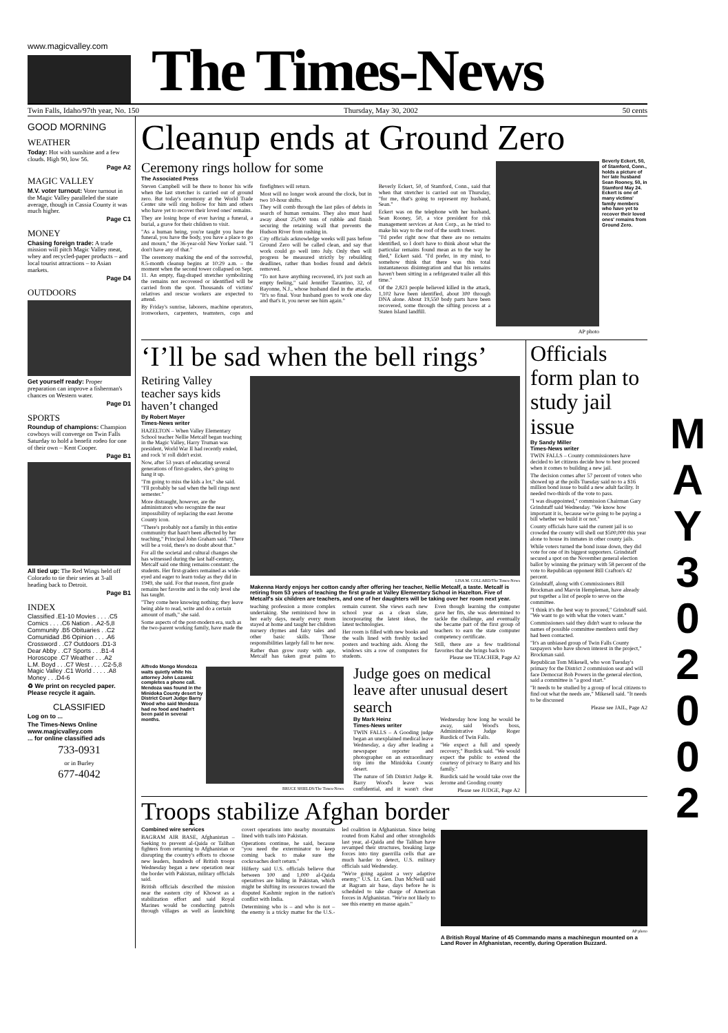www.magicvalley.com
The Times-News
Twin Falls, Idaho/97th year, No. 150 Thursday, May 30, 2002 50 cents
GOOD MORNING
WEATHER
Today: Hot with sunshine and a few clouds. High 90, low 56.
Page A2
MAGIC VALLEY
M.V. voter turnout: Voter turnout in the Magic Valley paralleled the state average, though in Cassia County it was much higher.
Page C1
MONEY
Chasing foreign trade: A trade mission will pitch Magic Valley meat, whey and recycled-paper products – and local tourist attractions – to Asian markets.
Page D4
OUTDOORS
Get yourself ready: Proper preparation can improve a fisherman's chances on Western water.
Page D1
SPORTS
Roundup of champions: Champion cowboys will converge on Twin Falls Saturday to hold a benefit rodeo for one of their own – Kent Cooper.
Page B1
All tied up: The Red Wings held off Colorado to tie their series at 3-all heading back to Detroit.
Page B1
INDEX
Classified .E1-10 Movies . . . .C5
Comics . . . .C6 Nation . .A2-5,8
Community .B5 Obituaries . .C2
Comunidad .B6 Opinion . . . .A6
Crossword . .C7 Outdoors .D1-3
Dear Abby . .C7 Sports . . .B1-4
Horoscope .C7 Weather . . .A2
L.M. Boyd . . .C7 West . . . .C2-5,8
Magic Valley .C1 World . . . . .A8
Money . . .D4-6
♻ We print on recycled paper. Please recycle it again.
CLASSIFIED
Log on to ...
The Times-News Online
www.magicvalley.com
... for online classified ads
733-0931
or in Burley
677-4042
Cleanup ends at Ground Zero
Ceremony rings hollow for some
The Associated Press
Steven Campbell will be there to honor his wife when the last stretcher is carried out of ground zero. But today's ceremony at the World Trade Center site will ring hollow for him and others who have yet to recover their loved ones' remains.
They are losing hope of ever having a funeral, a burial, a grave for their children to visit.
"As a human being, you're taught you have the funeral, you have the body, you have a place to go and mourn," the 36-year-old New Yorker said. "I don't have any of that."
The ceremony marking the end of the sorrowful, 8.5-month cleanup begins at 10:29 a.m. – the moment when the second tower collapsed on Sept. 11. An empty, flag-draped stretcher symbolizing the remains not recovered or identified will be carried from the spot. Thousands of victims' relatives and rescue workers are expected to attend.
By Friday's sunrise, laborers, machine operators, ironworkers, carpenters, teamsters, cops and firefighters will return.
Most will no longer work around the clock, but in two 10-hour shifts.
They will comb through the last piles of debris in search of human remains. They also must haul away about 25,000 tons of rubble and finish securing the retaining wall that prevents the Hudson River from rushing in.
City officials acknowledge weeks will pass before Ground Zero will be called clean, and say that work could go well into July. Only then will progress be measured strictly by rebuilding deadlines, rather than bodies found and debris removed.
"To not have anything recovered, it's just such an empty feeling," said Jennifer Tarantino, 32, of Bayonne, N.J., whose husband died in the attacks. "It's so final. Your husband goes to work one day and that's it, you never see him again."
Beverly Eckert, 50, of Stamford, Conn., said that when that stretcher is carried out on Thursday, "for me, that's going to represent my husband, Sean."
Eckert was on the telephone with her husband, Sean Rooney, 50, a vice president for risk management services at Aon Corp., as he tried to make his way to the roof of the south tower.
"I'd prefer right now that there are no remains identified, so I don't have to think about what the particular remains found mean as to the way he died," Eckert said. "I'd prefer, in my mind, to somehow think that there was this total instantaneous disintegration and that his remains haven't been sitting in a refrigerated trailer all this time."
Of the 2,823 people believed killed in the attack, 1,102 have been identified, about 300 through DNA alone. About 19,550 body parts have been recovered, some through the sifting process at a Staten Island landfill.
AP photo Beverly Eckert, 50, of Stamford, Conn., holds a picture of her late husband Sean Rooney, 50, in Stamford May 24. Eckert is one of many victims' family members who have yet to recover their loved ones' remains from Ground Zero.
‘I’ll be sad when the bell rings’
Retiring Valley teacher says kids haven’t changed
By Robert Mayer
Times-News writer
HAZELTON – When Valley Elementary School teacher Nellie Metcalf began teaching in the Magic Valley, Harry Truman was president, World War II had recently ended, and rock 'n' roll didn't exist.
Now, after 53 years of educating several generations of first-graders, she's going to hang it up.
"I'm going to miss the kids a lot," she said. "I'll probably be sad when the bell rings next semester."
More distraught, however, are the administrators who recognize the near impossibility of replacing the east Jerome County icon.
"There's probably not a family in this entire community that hasn't been affected by her teaching," Principal John Graham said. "There will be a void, there's no doubt about that."
For all the societal and cultural changes she has witnessed during the last half-century, Metcalf said one thing remains constant: the students. Her first-graders remained as wide-eyed and eager to learn today as they did in 1949, she said. For that reason, first grade remains her favorite and is the only level she has taught.
"They come here knowing nothing; they leave being able to read, write and do a certain amount of math," she said.
Some aspects of the post-modern era, such as the two-parent working family, have made the
LISA M. COLLARD/The Times-News
Makenna Hardy enjoys her cotton candy after offering her teacher, Nellie Metcalf, a taste. Metcalf is retiring from 53 years of teaching the first grade at Valley Elementary School in Hazelton. Five of Metcalf's six children are teachers, and one of her daughters will be taking over her room next year.
teaching profession a more complex undertaking. She reminisced how in her early days, nearly every mom stayed at home and taught her children nursery rhymes and fairy tales and other basic skills. Those responsibilities largely fall to her now.
Rather than grow rusty with age, Metcalf has taken great pains to remain current. She views each new school year as a clean slate, incorporating the latest ideas, the latest technologies.
Her room is filled with new books and the walls lined with freshly tacked posters and teaching aids. Along the windows sits a row of computers for students.
Even though learning the computer gave her fits, she was determined to tackle the challenge, and eventually she became part of the first group of teachers to earn the state computer competency certificate.
Still, there are a few traditional favorites that she brings back to
Please see TEACHER, Page A2
Alfredo Mongo Mendoza waits quietly while his attorney John Lozamiz completes a phone call. Mendoza was found in the Minidoka County desert by District Court Judge Barry Wood who said Mendoza had no food and hadn't been paid in several months.
BRUCE SHIELDS/The Times-News
Judge goes on medical leave after unusual desert search
By Mark Heinz
Times-News writer
TWIN FALLS – A Gooding judge began an unexplained medical leave Wednesday, a day after leading a newspaper reporter and photographer on an extraordinary trip into the Minidoka County desert.
The nature of 5th District Judge R. Barry Wood's leave was confidential, and it wasn't clear Wednesday how long he would be away, said Wood's boss, Administrative Judge Roger Burdick of Twin Falls.
"We expect a full and speedy recovery," Burdick said. "We would expect the public to extend the courtesy of privacy to Barry and his family."
Burdick said he would take over the Jerome and Gooding county
Please see JUDGE, Page A2
Officials form plan to study jail issue
By Sandy Miller
Times-News writer
TWIN FALLS – County commissioners have decided to let citizens decide how to best proceed when it comes to building a new jail.
The decision comes after 57 percent of voters who showed up at the polls Tuesday said no to a $16 million bond issue to build a new adult facility. It needed two-thirds of the vote to pass.
"I was disappointed," commission Chairman Gary Grindstaff said Wednesday. "We know how important it is, because we're going to be paying a bill whether we build it or not."
County officials have said the current jail is so crowded the county will shell out $500,000 this year alone to house its inmates in other county jails.
While voters turned the bond issue down, they did vote for one of its biggest supporters. Grindstaff secured a spot on the November general election ballot by winning the primary with 58 percent of the vote to Republican opponent Bill Crafton's 42 percent.
Grindstaff, along with Commissioners Bill Brockman and Marvin Hempleman, have already put together a list of people to serve on the committee.
"I think it's the best way to proceed," Grindstaff said. "We want to go with what the voters want."
Commissioners said they didn't want to release the names of possible committee members until they had been contacted.
"It's an unbiased group of Twin Falls County taxpayers who have shown interest in the project," Brockman said.
Republican Tom Mikesell, who won Tuesday's primary for the District 2 commission seat and will face Democrat Bob Powers in the general election, said a committee is "a good start."
"It needs to be studied by a group of local citizens to find out what the needs are," Mikesell said. "It needs to be discussed
Please see JAIL, Page A2
Troops stabilize Afghan border
Combined wire services
BAGRAM AIR BASE, Afghanistan – Seeking to prevent al-Qaida or Taliban fighters from returning to Afghanistan or disrupting the country's efforts to choose new leaders, hundreds of British troops Wednesday began a new operation near the border with Pakistan, military officials said.
British officials described the mission near the eastern city of Khowst as a stabilization effort and said Royal Marines would be conducting patrols through villages as well as launching covert operations into nearby mountains lined with trails into Pakistan.
Operations continue, he said, because "you need the exterminator to keep coming back to make sure the cockroaches don't return."
Hilferty said U.S. officials believe that between 100 and 1,000 al-Qaida operatives are hiding in Pakistan, which might be shifting its resources toward the disputed Kashmir region in the nation's conflict with India.
Determining who is – and who is not – the enemy is a tricky matter for the U.S.-led coalition in Afghanistan. Since being routed from Kabul and other strongholds last year, al-Qaida and the Taliban have revamped their structures, breaking large forces into tiny guerrilla cells that are much harder to detect, U.S. military officials said Wednesday.
"We're going against a very adaptive enemy," U.S. Lt. Gen. Dan McNeill said at Bagram air base, days before he is scheduled to take charge of American forces in Afghanistan. "We're not likely to see this enemy en masse again."
AP photo
A British Royal Marine of 45 Commando mans a machinegun mounted on a Land Rover in Afghanistan, recently, during Operation Buzzard.
M
A
Y
3
0
2
0
0
2